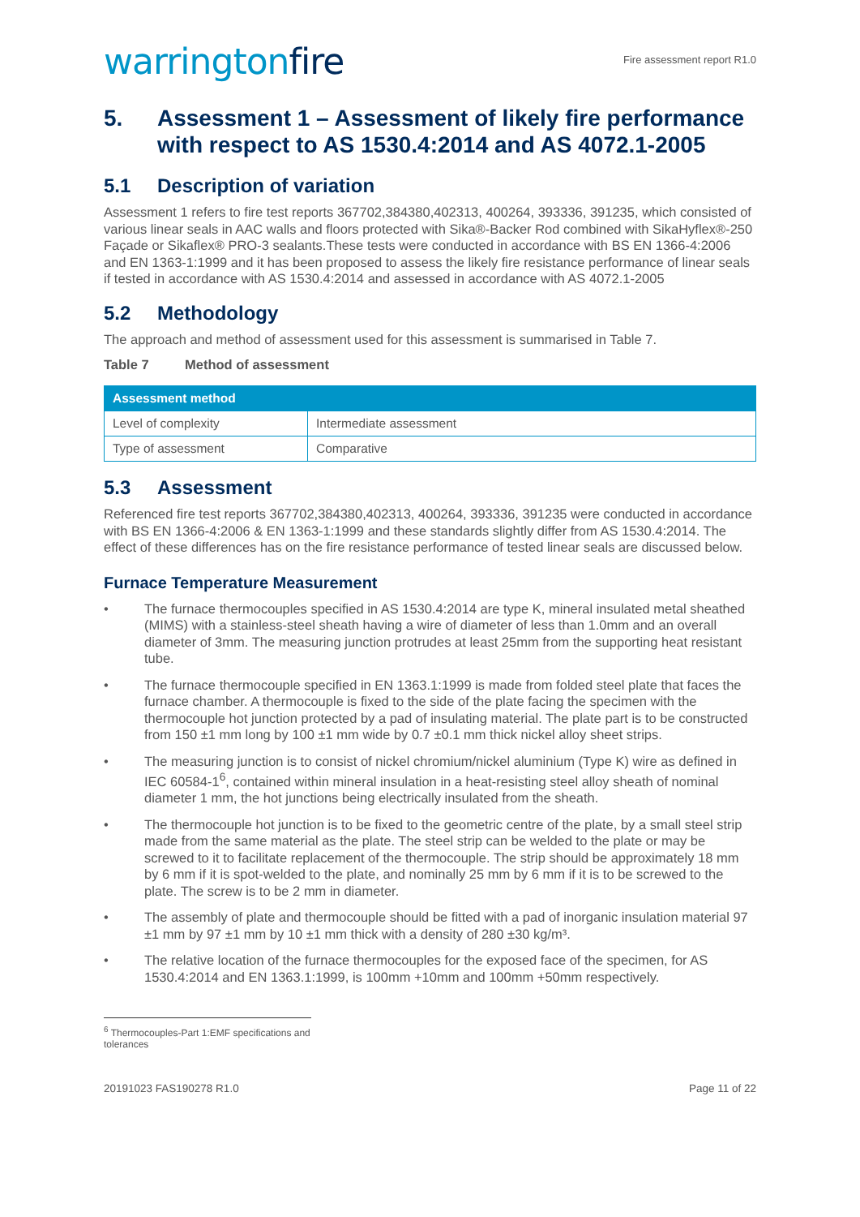warringtonfire
Fire assessment report R1.0
5. Assessment 1 – Assessment of likely fire performance with respect to AS 1530.4:2014 and AS 4072.1-2005
5.1 Description of variation
Assessment 1 refers to fire test reports 367702,384380,402313, 400264, 393336, 391235, which consisted of various linear seals in AAC walls and floors protected with Sika®-Backer Rod combined with SikaHyflex®-250 Façade or Sikaflex® PRO-3 sealants.These tests were conducted in accordance with BS EN 1366-4:2006 and EN 1363-1:1999 and it has been proposed to assess the likely fire resistance performance of linear seals if tested in accordance with AS 1530.4:2014 and assessed in accordance with AS 4072.1-2005
5.2 Methodology
The approach and method of assessment used for this assessment is summarised in Table 7.
Table 7 Method of assessment
| Assessment method | |
| --- | --- |
| Level of complexity | Intermediate assessment |
| Type of assessment | Comparative |
5.3 Assessment
Referenced fire test reports 367702,384380,402313, 400264, 393336, 391235 were conducted in accordance with BS EN 1366-4:2006 & EN 1363-1:1999 and these standards slightly differ from AS 1530.4:2014. The effect of these differences has on the fire resistance performance of tested linear seals are discussed below.
Furnace Temperature Measurement
• The furnace thermocouples specified in AS 1530.4:2014 are type K, mineral insulated metal sheathed (MIMS) with a stainless-steel sheath having a wire of diameter of less than 1.0mm and an overall diameter of 3mm. The measuring junction protrudes at least 25mm from the supporting heat resistant tube.
• The furnace thermocouple specified in EN 1363.1:1999 is made from folded steel plate that faces the furnace chamber. A thermocouple is fixed to the side of the plate facing the specimen with the thermocouple hot junction protected by a pad of insulating material. The plate part is to be constructed from 150 ±1 mm long by 100 ±1 mm wide by 0.7 ±0.1 mm thick nickel alloy sheet strips.
• The measuring junction is to consist of nickel chromium/nickel aluminium (Type K) wire as defined in IEC 60584-1<sup>6</sup>, contained within mineral insulation in a heat-resisting steel alloy sheath of nominal diameter 1 mm, the hot junctions being electrically insulated from the sheath.
• The thermocouple hot junction is to be fixed to the geometric centre of the plate, by a small steel strip made from the same material as the plate. The steel strip can be welded to the plate or may be screwed to it to facilitate replacement of the thermocouple. The strip should be approximately 18 mm by 6 mm if it is spot-welded to the plate, and nominally 25 mm by 6 mm if it is to be screwed to the plate. The screw is to be 2 mm in diameter.
• The assembly of plate and thermocouple should be fitted with a pad of inorganic insulation material 97 ±1 mm by 97 ±1 mm by 10 ±1 mm thick with a density of 280 ±30 kg/m³.
• The relative location of the furnace thermocouples for the exposed face of the specimen, for AS 1530.4:2014 and EN 1363.1:1999, is 100mm +10mm and 100mm +50mm respectively.
<sup>6</sup> Thermocouples-Part 1:EMF specifications and tolerances
20191023 FAS190278 R1.0 Page 11 of 22